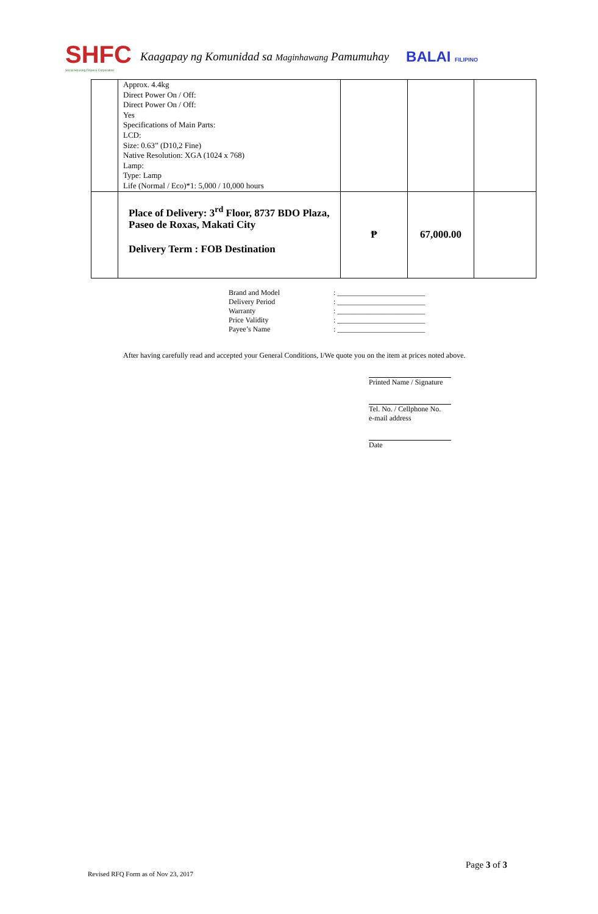SHFC
Social Housing Finance Corporation
Kaagapay ng Komunidad sa Maginhawang Pamumuhay
BALAI FILIPINO
| | Approx. 4.4kg Direct Power On / Off: Direct Power On / Off: Yes Specifications of Main Parts: LCD: Size: 0.63” (D10,2 Fine) Native Resolution: XGA (1024 x 768) Lamp: Type: Lamp Life (Normal / Eco)*1: 5,000 / 10,000 hours | | | |
| | Place of Delivery: 3<sup>rd</sup> Floor, 8737 BDO Plaza, Paseo de Roxas, Makati City Delivery Term : FOB Destination | ₱ | 67,000.00 | |
Brand and Model: ________________________
Delivery Period: ________________________
Warranty: ________________________
Price Validity: ________________________
Payee’s Name: ________________________
After having carefully read and accepted your General Conditions, I/We quote you on the item at prices noted above.
Printed Name / Signature
Tel. No. / Cellphone No.
e-mail address
Date
Page 3 of 3
Revised RFQ Form as of Nov 23, 2017